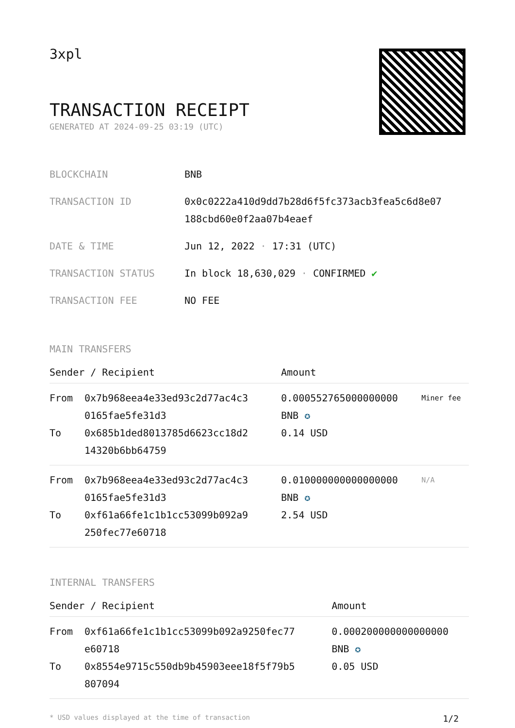3xpl
TRANSACTION RECEIPT
GENERATED AT 2024-09-25 03:19 (UTC)
| BLOCKCHAIN | BNB |
| TRANSACTION ID | 0x0c0222a410d9dd7b28d6f5fc373acb3fea5c6d8e07 188cbd60e0f2aa07b4eaef |
| DATE & TIME | Jun 12, 2022 · 17:31 (UTC) |
| TRANSACTION STATUS | In block 18,630,029 · CONFIRMED ✔ |
| TRANSACTION FEE | NO FEE |
MAIN TRANSFERS
| Sender / Recipient | | Amount | |
| --- | --- | --- | --- |
| From | 0x7b968eea4e33ed93c2d77ac4c3 0165fae5fe31d3 | 0.000552765000000000 BNB ✪ | Miner fee |
| To | 0x685b1ded8013785d6623cc18d2 14320b6bb64759 | 0.14 USD | |
| From | 0x7b968eea4e33ed93c2d77ac4c3 0165fae5fe31d3 | 0.010000000000000000 BNB ✪ | N/A |
| To | 0xf61a66fe1c1b1cc53099b092a9 250fec77e60718 | 2.54 USD | |
INTERNAL TRANSFERS
| Sender / Recipient | | Amount |
| --- | --- | --- |
| From | 0xf61a66fe1c1b1cc53099b092a9250fec77 e60718 | 0.000200000000000000 BNB ✪ |
| To | 0x8554e9715c550db9b45903eee18f5f79b5 807094 | 0.05 USD |
* USD values displayed at the time of transaction 1/2